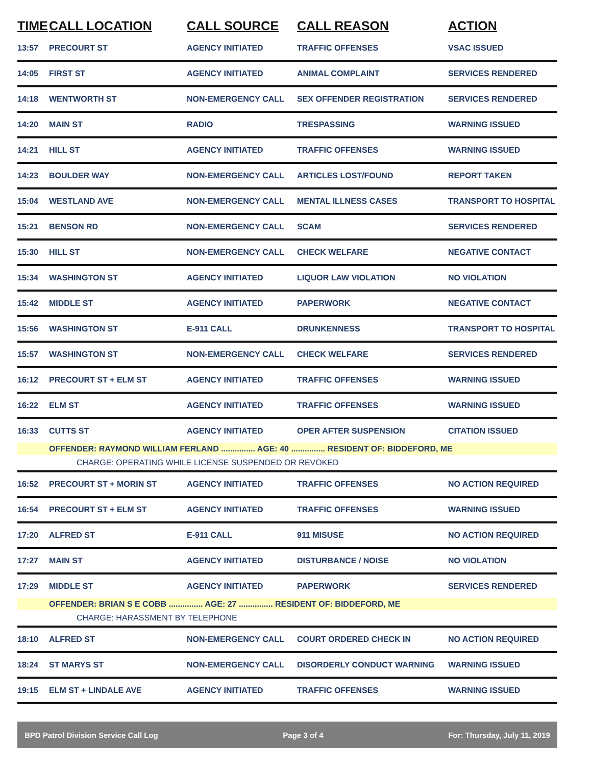| TIME | CALL LOCATION | CALL SOURCE | CALL REASON | ACTION |
| --- | --- | --- | --- | --- |
| 13:57 | PRECOURT ST | AGENCY INITIATED | TRAFFIC OFFENSES | VSAC ISSUED |
| 14:05 | FIRST ST | AGENCY INITIATED | ANIMAL COMPLAINT | SERVICES RENDERED |
| 14:18 | WENTWORTH ST | NON-EMERGENCY CALL | SEX OFFENDER REGISTRATION | SERVICES RENDERED |
| 14:20 | MAIN ST | RADIO | TRESPASSING | WARNING ISSUED |
| 14:21 | HILL ST | AGENCY INITIATED | TRAFFIC OFFENSES | WARNING ISSUED |
| 14:23 | BOULDER WAY | NON-EMERGENCY CALL | ARTICLES LOST/FOUND | REPORT TAKEN |
| 15:04 | WESTLAND AVE | NON-EMERGENCY CALL | MENTAL ILLNESS CASES | TRANSPORT TO HOSPITAL |
| 15:21 | BENSON RD | NON-EMERGENCY CALL | SCAM | SERVICES RENDERED |
| 15:30 | HILL ST | NON-EMERGENCY CALL | CHECK WELFARE | NEGATIVE CONTACT |
| 15:34 | WASHINGTON ST | AGENCY INITIATED | LIQUOR LAW VIOLATION | NO VIOLATION |
| 15:42 | MIDDLE ST | AGENCY INITIATED | PAPERWORK | NEGATIVE CONTACT |
| 15:56 | WASHINGTON ST | E-911 CALL | DRUNKENNESS | TRANSPORT TO HOSPITAL |
| 15:57 | WASHINGTON ST | NON-EMERGENCY CALL | CHECK WELFARE | SERVICES RENDERED |
| 16:12 | PRECOURT ST + ELM ST | AGENCY INITIATED | TRAFFIC OFFENSES | WARNING ISSUED |
| 16:22 | ELM ST | AGENCY INITIATED | TRAFFIC OFFENSES | WARNING ISSUED |
| 16:33 | CUTTS ST | AGENCY INITIATED | OPER AFTER SUSPENSION | CITATION ISSUED |
| | OFFENDER: RAYMOND WILLIAM FERLAND ............... AGE: 40 ............... RESIDENT OF: BIDDEFORD, ME | | | |
| | CHARGE: OPERATING WHILE LICENSE SUSPENDED OR REVOKED | | | |
| 16:52 | PRECOURT ST + MORIN ST | AGENCY INITIATED | TRAFFIC OFFENSES | NO ACTION REQUIRED |
| 16:54 | PRECOURT ST + ELM ST | AGENCY INITIATED | TRAFFIC OFFENSES | WARNING ISSUED |
| 17:20 | ALFRED ST | E-911 CALL | 911 MISUSE | NO ACTION REQUIRED |
| 17:27 | MAIN ST | AGENCY INITIATED | DISTURBANCE / NOISE | NO VIOLATION |
| 17:29 | MIDDLE ST | AGENCY INITIATED | PAPERWORK | SERVICES RENDERED |
| | OFFENDER: BRIAN S E COBB ............... AGE: 27 ............... RESIDENT OF: BIDDEFORD, ME | | | |
| | CHARGE: HARASSMENT BY TELEPHONE | | | |
| 18:10 | ALFRED ST | NON-EMERGENCY CALL | COURT ORDERED CHECK IN | NO ACTION REQUIRED |
| 18:24 | ST MARYS ST | NON-EMERGENCY CALL | DISORDERLY CONDUCT WARNING | WARNING ISSUED |
| 19:15 | ELM ST + LINDALE AVE | AGENCY INITIATED | TRAFFIC OFFENSES | WARNING ISSUED |
BPD Patrol Division Service Call Log Page 3 of 4 For: Thursday, July 11, 2019